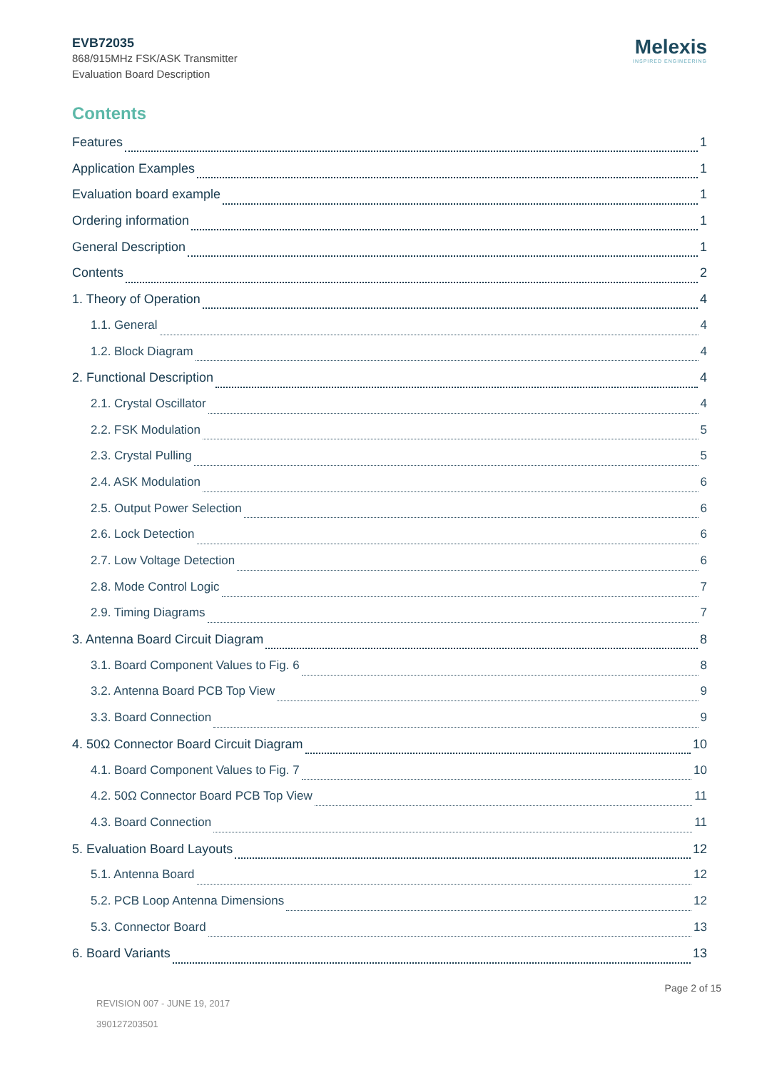EVB72035
868/915MHz FSK/ASK Transmitter
Evaluation Board Description
Melexis
INSPIRED ENGINEERING
Contents
Features 1
Application Examples 1
Evaluation board example 1
Ordering information 1
General Description 1
Contents 2
1. Theory of Operation 4
1.1. General 4
1.2. Block Diagram 4
2. Functional Description 4
2.1. Crystal Oscillator 4
2.2. FSK Modulation 5
2.3. Crystal Pulling 5
2.4. ASK Modulation 6
2.5. Output Power Selection 6
2.6. Lock Detection 6
2.7. Low Voltage Detection 6
2.8. Mode Control Logic 7
2.9. Timing Diagrams 7
3. Antenna Board Circuit Diagram 8
3.1. Board Component Values to Fig. 6 8
3.2. Antenna Board PCB Top View 9
3.3. Board Connection 9
4. 50Ω Connector Board Circuit Diagram 10
4.1. Board Component Values to Fig. 7 10
4.2. 50Ω Connector Board PCB Top View 11
4.3. Board Connection 11
5. Evaluation Board Layouts 12
5.1. Antenna Board 12
5.2. PCB Loop Antenna Dimensions 12
5.3. Connector Board 13
6. Board Variants 13
Page 2 of 15
REVISION 007 - JUNE 19, 2017
390127203501